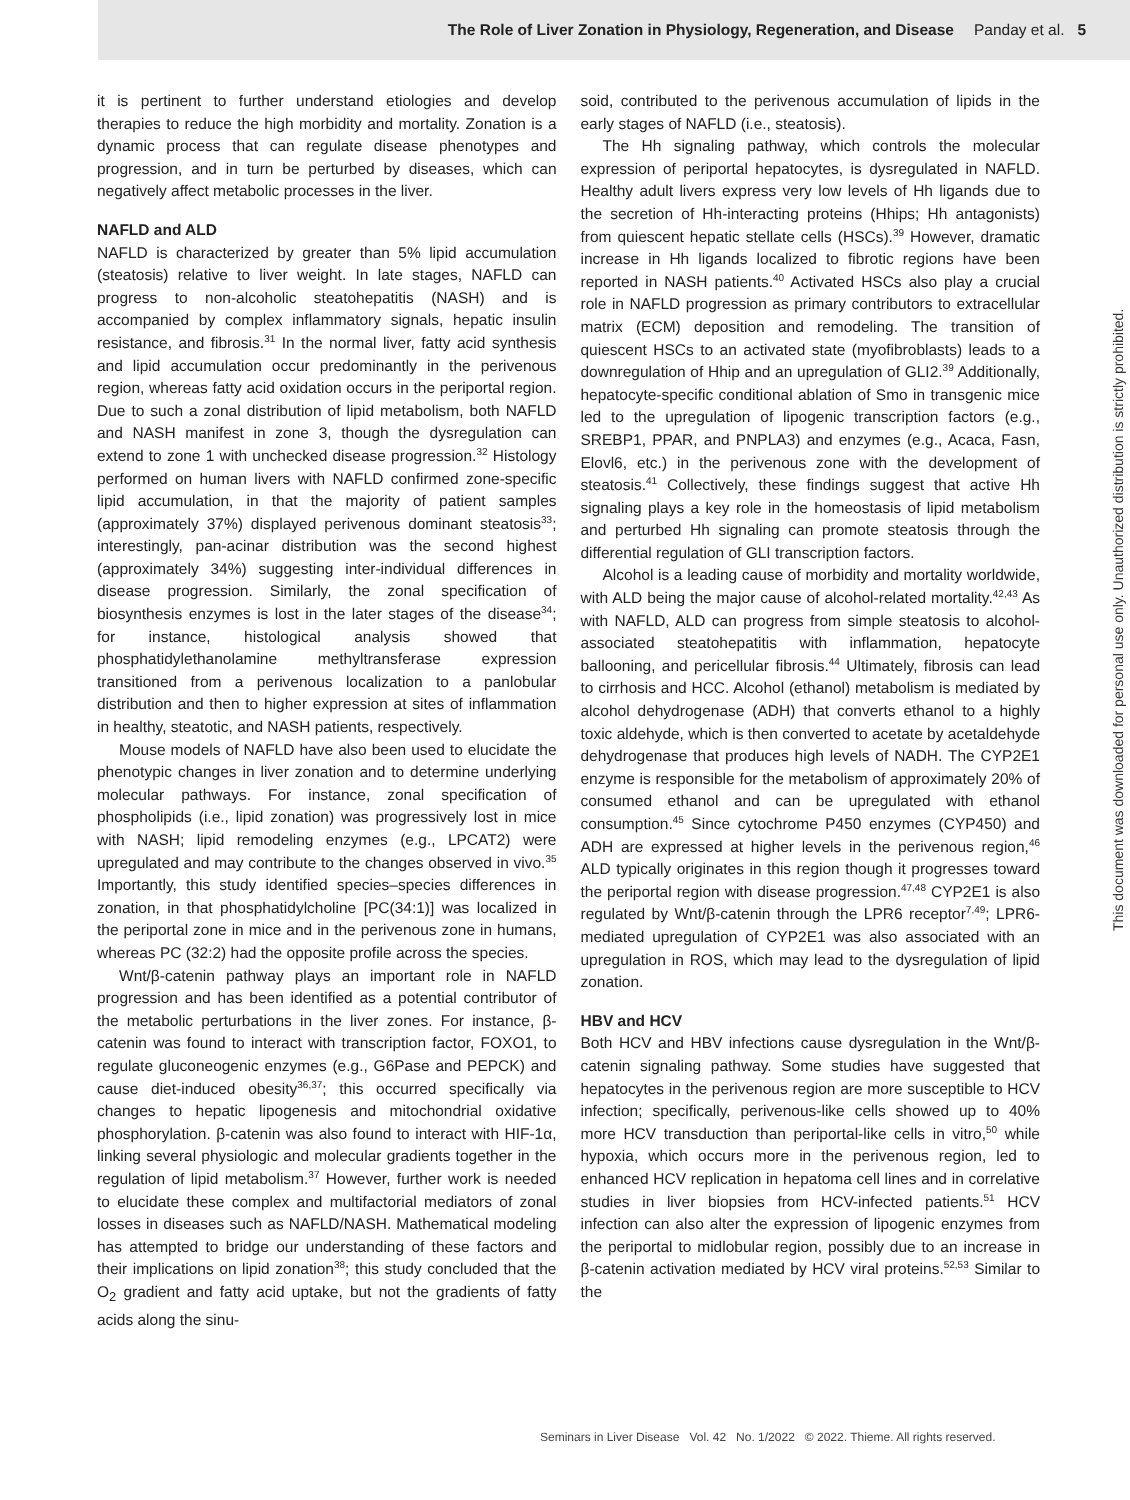The Role of Liver Zonation in Physiology, Regeneration, and Disease Panday et al. 5
it is pertinent to further understand etiologies and develop therapies to reduce the high morbidity and mortality. Zonation is a dynamic process that can regulate disease phenotypes and progression, and in turn be perturbed by diseases, which can negatively affect metabolic processes in the liver.
NAFLD and ALD
NAFLD is characterized by greater than 5% lipid accumulation (steatosis) relative to liver weight. In late stages, NAFLD can progress to non-alcoholic steatohepatitis (NASH) and is accompanied by complex inflammatory signals, hepatic insulin resistance, and fibrosis.<sup>31</sup> In the normal liver, fatty acid synthesis and lipid accumulation occur predominantly in the perivenous region, whereas fatty acid oxidation occurs in the periportal region. Due to such a zonal distribution of lipid metabolism, both NAFLD and NASH manifest in zone 3, though the dysregulation can extend to zone 1 with unchecked disease progression.<sup>32</sup> Histology performed on human livers with NAFLD confirmed zone-specific lipid accumulation, in that the majority of patient samples (approximately 37%) displayed perivenous dominant steatosis<sup>33</sup>; interestingly, pan-acinar distribution was the second highest (approximately 34%) suggesting inter-individual differences in disease progression. Similarly, the zonal specification of biosynthesis enzymes is lost in the later stages of the disease<sup>34</sup>; for instance, histological analysis showed that phosphatidylethanolamine methyltransferase expression transitioned from a perivenous localization to a panlobular distribution and then to higher expression at sites of inflammation in healthy, steatotic, and NASH patients, respectively.
Mouse models of NAFLD have also been used to elucidate the phenotypic changes in liver zonation and to determine underlying molecular pathways. For instance, zonal specification of phospholipids (i.e., lipid zonation) was progressively lost in mice with NASH; lipid remodeling enzymes (e.g., LPCAT2) were upregulated and may contribute to the changes observed in vivo.<sup>35</sup> Importantly, this study identified species–species differences in zonation, in that phosphatidylcholine [PC(34:1)] was localized in the periportal zone in mice and in the perivenous zone in humans, whereas PC (32:2) had the opposite profile across the species.
Wnt/β-catenin pathway plays an important role in NAFLD progression and has been identified as a potential contributor of the metabolic perturbations in the liver zones. For instance, β-catenin was found to interact with transcription factor, FOXO1, to regulate gluconeogenic enzymes (e.g., G6Pase and PEPCK) and cause diet-induced obesity<sup>36,37</sup>; this occurred specifically via changes to hepatic lipogenesis and mitochondrial oxidative phosphorylation. β-catenin was also found to interact with HIF-1α, linking several physiologic and molecular gradients together in the regulation of lipid metabolism.<sup>37</sup> However, further work is needed to elucidate these complex and multifactorial mediators of zonal losses in diseases such as NAFLD/NASH. Mathematical modeling has attempted to bridge our understanding of these factors and their implications on lipid zonation<sup>38</sup>; this study concluded that the O<sub>2</sub> gradient and fatty acid uptake, but not the gradients of fatty acids along the sinu-
soid, contributed to the perivenous accumulation of lipids in the early stages of NAFLD (i.e., steatosis).
The Hh signaling pathway, which controls the molecular expression of periportal hepatocytes, is dysregulated in NAFLD. Healthy adult livers express very low levels of Hh ligands due to the secretion of Hh-interacting proteins (Hhips; Hh antagonists) from quiescent hepatic stellate cells (HSCs).<sup>39</sup> However, dramatic increase in Hh ligands localized to fibrotic regions have been reported in NASH patients.<sup>40</sup> Activated HSCs also play a crucial role in NAFLD progression as primary contributors to extracellular matrix (ECM) deposition and remodeling. The transition of quiescent HSCs to an activated state (myofibroblasts) leads to a downregulation of Hhip and an upregulation of GLI2.<sup>39</sup> Additionally, hepatocyte-specific conditional ablation of Smo in transgenic mice led to the upregulation of lipogenic transcription factors (e.g., SREBP1, PPAR, and PNPLA3) and enzymes (e.g., Acaca, Fasn, Elovl6, etc.) in the perivenous zone with the development of steatosis.<sup>41</sup> Collectively, these findings suggest that active Hh signaling plays a key role in the homeostasis of lipid metabolism and perturbed Hh signaling can promote steatosis through the differential regulation of GLI transcription factors.
Alcohol is a leading cause of morbidity and mortality worldwide, with ALD being the major cause of alcohol-related mortality.<sup>42,43</sup> As with NAFLD, ALD can progress from simple steatosis to alcohol-associated steatohepatitis with inflammation, hepatocyte ballooning, and pericellular fibrosis.<sup>44</sup> Ultimately, fibrosis can lead to cirrhosis and HCC. Alcohol (ethanol) metabolism is mediated by alcohol dehydrogenase (ADH) that converts ethanol to a highly toxic aldehyde, which is then converted to acetate by acetaldehyde dehydrogenase that produces high levels of NADH. The CYP2E1 enzyme is responsible for the metabolism of approximately 20% of consumed ethanol and can be upregulated with ethanol consumption.<sup>45</sup> Since cytochrome P450 enzymes (CYP450) and ADH are expressed at higher levels in the perivenous region,<sup>46</sup> ALD typically originates in this region though it progresses toward the periportal region with disease progression.<sup>47,48</sup> CYP2E1 is also regulated by Wnt/β-catenin through the LPR6 receptor<sup>7,49</sup>; LPR6-mediated upregulation of CYP2E1 was also associated with an upregulation in ROS, which may lead to the dysregulation of lipid zonation.
HBV and HCV
Both HCV and HBV infections cause dysregulation in the Wnt/β-catenin signaling pathway. Some studies have suggested that hepatocytes in the perivenous region are more susceptible to HCV infection; specifically, perivenous-like cells showed up to 40% more HCV transduction than periportal-like cells in vitro,<sup>50</sup> while hypoxia, which occurs more in the perivenous region, led to enhanced HCV replication in hepatoma cell lines and in correlative studies in liver biopsies from HCV-infected patients.<sup>51</sup> HCV infection can also alter the expression of lipogenic enzymes from the periportal to midlobular region, possibly due to an increase in β-catenin activation mediated by HCV viral proteins.<sup>52,53</sup> Similar to the
Seminars in Liver Disease Vol. 42 No. 1/2022 © 2022. Thieme. All rights reserved.
This document was downloaded for personal use only. Unauthorized distribution is strictly prohibited.